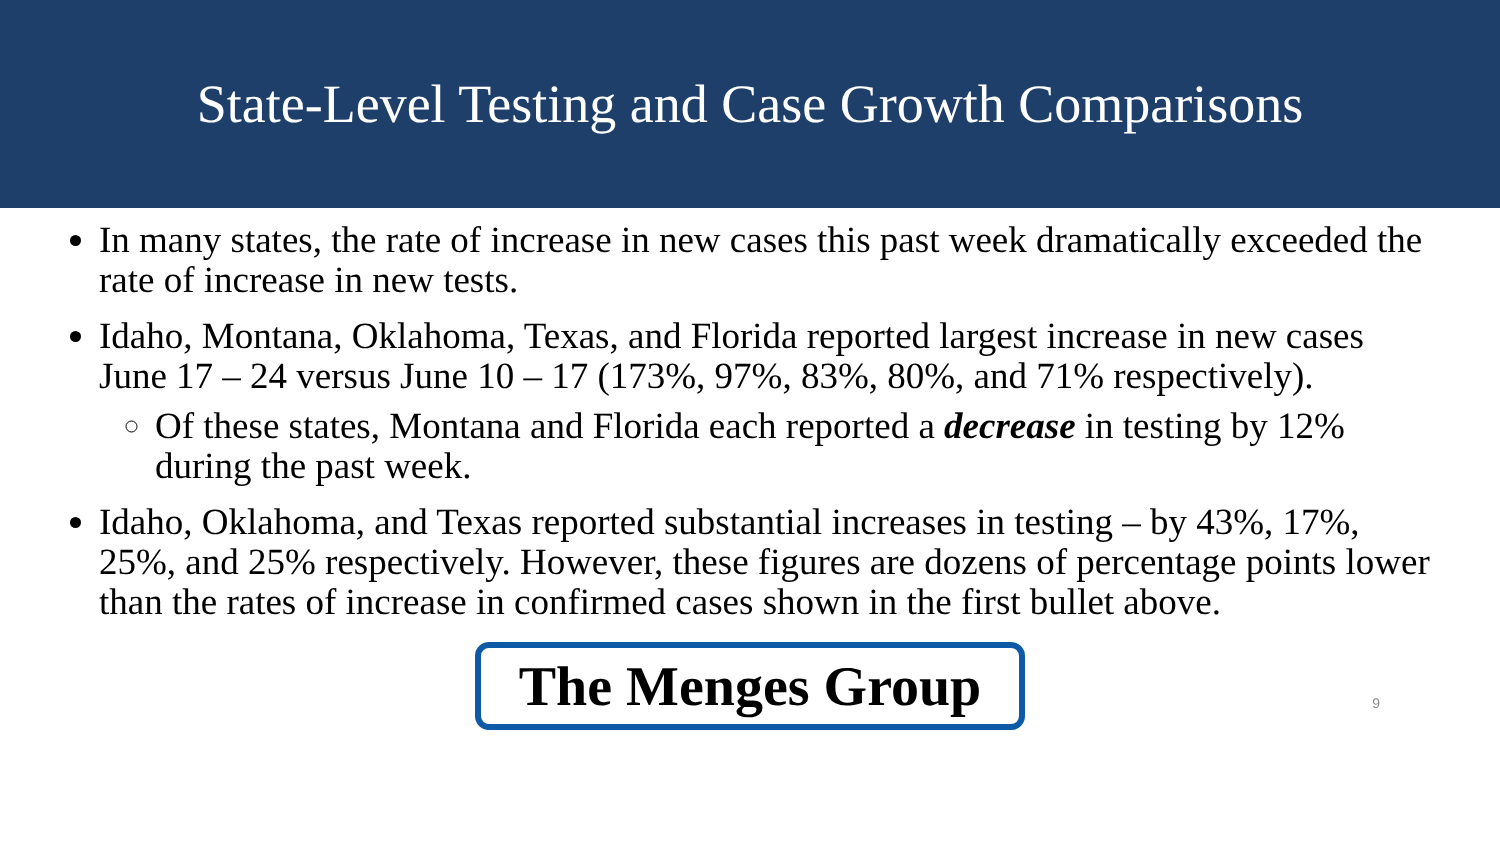State-Level Testing and Case Growth Comparisons
In many states, the rate of increase in new cases this past week dramatically exceeded the rate of increase in new tests.
Idaho, Montana, Oklahoma, Texas, and Florida reported largest increase in new cases June 17 – 24 versus June 10 – 17 (173%, 97%, 83%, 80%, and 71% respectively).
Of these states, Montana and Florida each reported a decrease in testing by 12% during the past week.
Idaho, Oklahoma, and Texas reported substantial increases in testing – by 43%, 17%, 25%, and 25% respectively. However, these figures are dozens of percentage points lower than the rates of increase in confirmed cases shown in the first bullet above.
The Menges Group
9